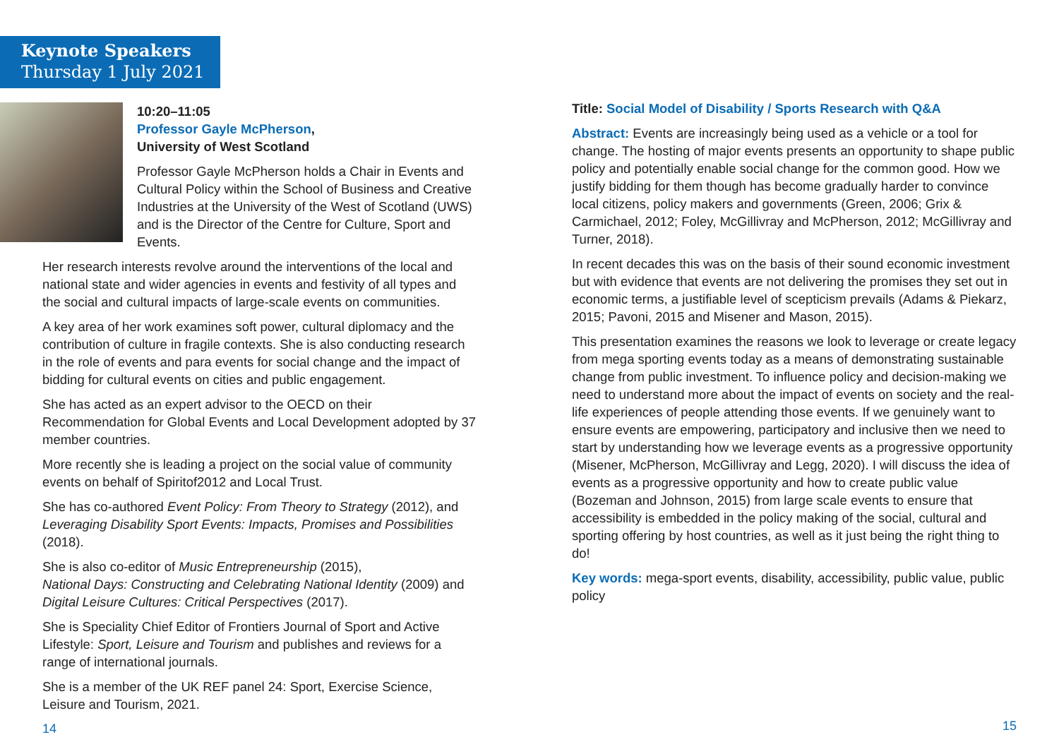Keynote Speakers
Thursday 1 July 2021
10:20–11:05
Professor Gayle McPherson,
University of West Scotland
Professor Gayle McPherson holds a Chair in Events and Cultural Policy within the School of Business and Creative Industries at the University of the West of Scotland (UWS) and is the Director of the Centre for Culture, Sport and Events.
Her research interests revolve around the interventions of the local and national state and wider agencies in events and festivity of all types and the social and cultural impacts of large-scale events on communities.
A key area of her work examines soft power, cultural diplomacy and the contribution of culture in fragile contexts. She is also conducting research in the role of events and para events for social change and the impact of bidding for cultural events on cities and public engagement.
She has acted as an expert advisor to the OECD on their Recommendation for Global Events and Local Development adopted by 37 member countries.
More recently she is leading a project on the social value of community events on behalf of Spiritof2012 and Local Trust.
She has co-authored Event Policy: From Theory to Strategy (2012), and Leveraging Disability Sport Events: Impacts, Promises and Possibilities (2018).
She is also co-editor of Music Entrepreneurship (2015),
National Days: Constructing and Celebrating National Identity (2009) and Digital Leisure Cultures: Critical Perspectives (2017).
She is Speciality Chief Editor of Frontiers Journal of Sport and Active Lifestyle: Sport, Leisure and Tourism and publishes and reviews for a range of international journals.
She is a member of the UK REF panel 24: Sport, Exercise Science, Leisure and Tourism, 2021.
14
Title: Social Model of Disability / Sports Research with Q&A
Abstract: Events are increasingly being used as a vehicle or a tool for change. The hosting of major events presents an opportunity to shape public policy and potentially enable social change for the common good. How we justify bidding for them though has become gradually harder to convince local citizens, policy makers and governments (Green, 2006; Grix & Carmichael, 2012; Foley, McGillivray and McPherson, 2012; McGillivray and Turner, 2018).
In recent decades this was on the basis of their sound economic investment but with evidence that events are not delivering the promises they set out in economic terms, a justifiable level of scepticism prevails (Adams & Piekarz, 2015; Pavoni, 2015 and Misener and Mason, 2015).
This presentation examines the reasons we look to leverage or create legacy from mega sporting events today as a means of demonstrating sustainable change from public investment. To influence policy and decision-making we need to understand more about the impact of events on society and the real-life experiences of people attending those events. If we genuinely want to ensure events are empowering, participatory and inclusive then we need to start by understanding how we leverage events as a progressive opportunity (Misener, McPherson, McGillivray and Legg, 2020). I will discuss the idea of events as a progressive opportunity and how to create public value (Bozeman and Johnson, 2015) from large scale events to ensure that accessibility is embedded in the policy making of the social, cultural and sporting offering by host countries, as well as it just being the right thing to do!
Key words: mega-sport events, disability, accessibility, public value, public policy
15